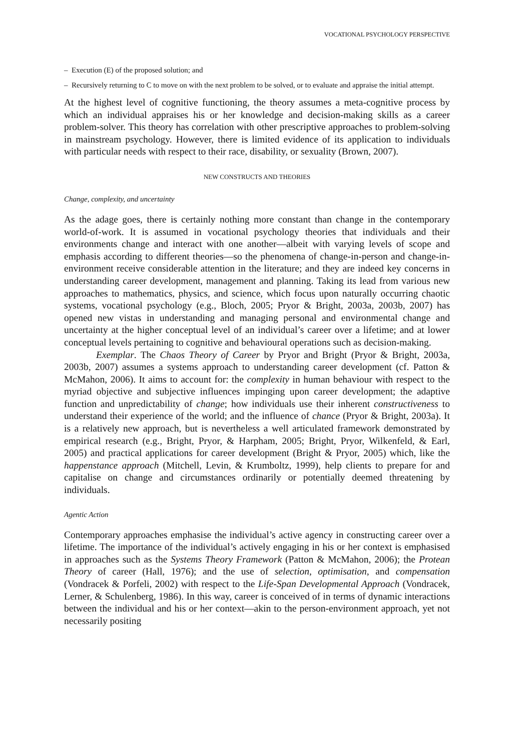VOCATIONAL PSYCHOLOGY PERSPECTIVE
– Execution (E) of the proposed solution; and
– Recursively returning to C to move on with the next problem to be solved, or to evaluate and appraise the initial attempt.
At the highest level of cognitive functioning, the theory assumes a meta-cognitive process by which an individual appraises his or her knowledge and decision-making skills as a career problem-solver. This theory has correlation with other prescriptive approaches to problem-solving in mainstream psychology. However, there is limited evidence of its application to individuals with particular needs with respect to their race, disability, or sexuality (Brown, 2007).
NEW CONSTRUCTS AND THEORIES
Change, complexity, and uncertainty
As the adage goes, there is certainly nothing more constant than change in the contemporary world-of-work. It is assumed in vocational psychology theories that individuals and their environments change and interact with one another—albeit with varying levels of scope and emphasis according to different theories—so the phenomena of change-in-person and change-in-environment receive considerable attention in the literature; and they are indeed key concerns in understanding career development, management and planning. Taking its lead from various new approaches to mathematics, physics, and science, which focus upon naturally occurring chaotic systems, vocational psychology (e.g., Bloch, 2005; Pryor & Bright, 2003a, 2003b, 2007) has opened new vistas in understanding and managing personal and environmental change and uncertainty at the higher conceptual level of an individual’s career over a lifetime; and at lower conceptual levels pertaining to cognitive and behavioural operations such as decision-making.
Exemplar. The Chaos Theory of Career by Pryor and Bright (Pryor & Bright, 2003a, 2003b, 2007) assumes a systems approach to understanding career development (cf. Patton & McMahon, 2006). It aims to account for: the complexity in human behaviour with respect to the myriad objective and subjective influences impinging upon career development; the adaptive function and unpredictability of change; how individuals use their inherent constructiveness to understand their experience of the world; and the influence of chance (Pryor & Bright, 2003a). It is a relatively new approach, but is nevertheless a well articulated framework demonstrated by empirical research (e.g., Bright, Pryor, & Harpham, 2005; Bright, Pryor, Wilkenfeld, & Earl, 2005) and practical applications for career development (Bright & Pryor, 2005) which, like the happenstance approach (Mitchell, Levin, & Krumboltz, 1999), help clients to prepare for and capitalise on change and circumstances ordinarily or potentially deemed threatening by individuals.
Agentic Action
Contemporary approaches emphasise the individual’s active agency in constructing career over a lifetime. The importance of the individual’s actively engaging in his or her context is emphasised in approaches such as the Systems Theory Framework (Patton & McMahon, 2006); the Protean Theory of career (Hall, 1976); and the use of selection, optimisation, and compensation (Vondracek & Porfeli, 2002) with respect to the Life-Span Developmental Approach (Vondracek, Lerner, & Schulenberg, 1986). In this way, career is conceived of in terms of dynamic interactions between the individual and his or her context—akin to the person-environment approach, yet not necessarily positing